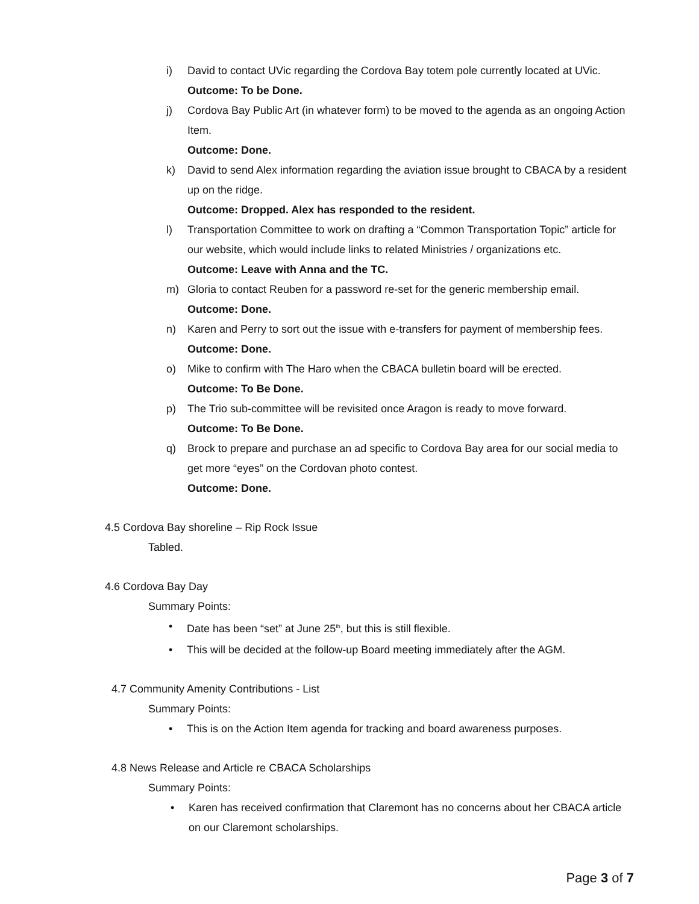i) David to contact UVic regarding the Cordova Bay totem pole currently located at UVic.
Outcome: To be Done.
j) Cordova Bay Public Art (in whatever form) to be moved to the agenda as an ongoing Action Item.
Outcome: Done.
k) David to send Alex information regarding the aviation issue brought to CBACA by a resident up on the ridge.
Outcome: Dropped. Alex has responded to the resident.
l) Transportation Committee to work on drafting a “Common Transportation Topic” article for our website, which would include links to related Ministries / organizations etc.
Outcome: Leave with Anna and the TC.
m) Gloria to contact Reuben for a password re-set for the generic membership email.
Outcome: Done.
n) Karen and Perry to sort out the issue with e-transfers for payment of membership fees.
Outcome: Done.
o) Mike to confirm with The Haro when the CBACA bulletin board will be erected.
Outcome: To Be Done.
p) The Trio sub-committee will be revisited once Aragon is ready to move forward.
Outcome: To Be Done.
q) Brock to prepare and purchase an ad specific to Cordova Bay area for our social media to get more “eyes” on the Cordovan photo contest.
Outcome: Done.
4.5 Cordova Bay shoreline – Rip Rock Issue
Tabled.
4.6 Cordova Bay Day
Summary Points:
• Date has been “set” at June 25<sup>th</sup>, but this is still flexible.
• This will be decided at the follow-up Board meeting immediately after the AGM.
4.7 Community Amenity Contributions - List
Summary Points:
• This is on the Action Item agenda for tracking and board awareness purposes.
4.8 News Release and Article re CBACA Scholarships
Summary Points:
• Karen has received confirmation that Claremont has no concerns about her CBACA article on our Claremont scholarships.
Page 3 of 7